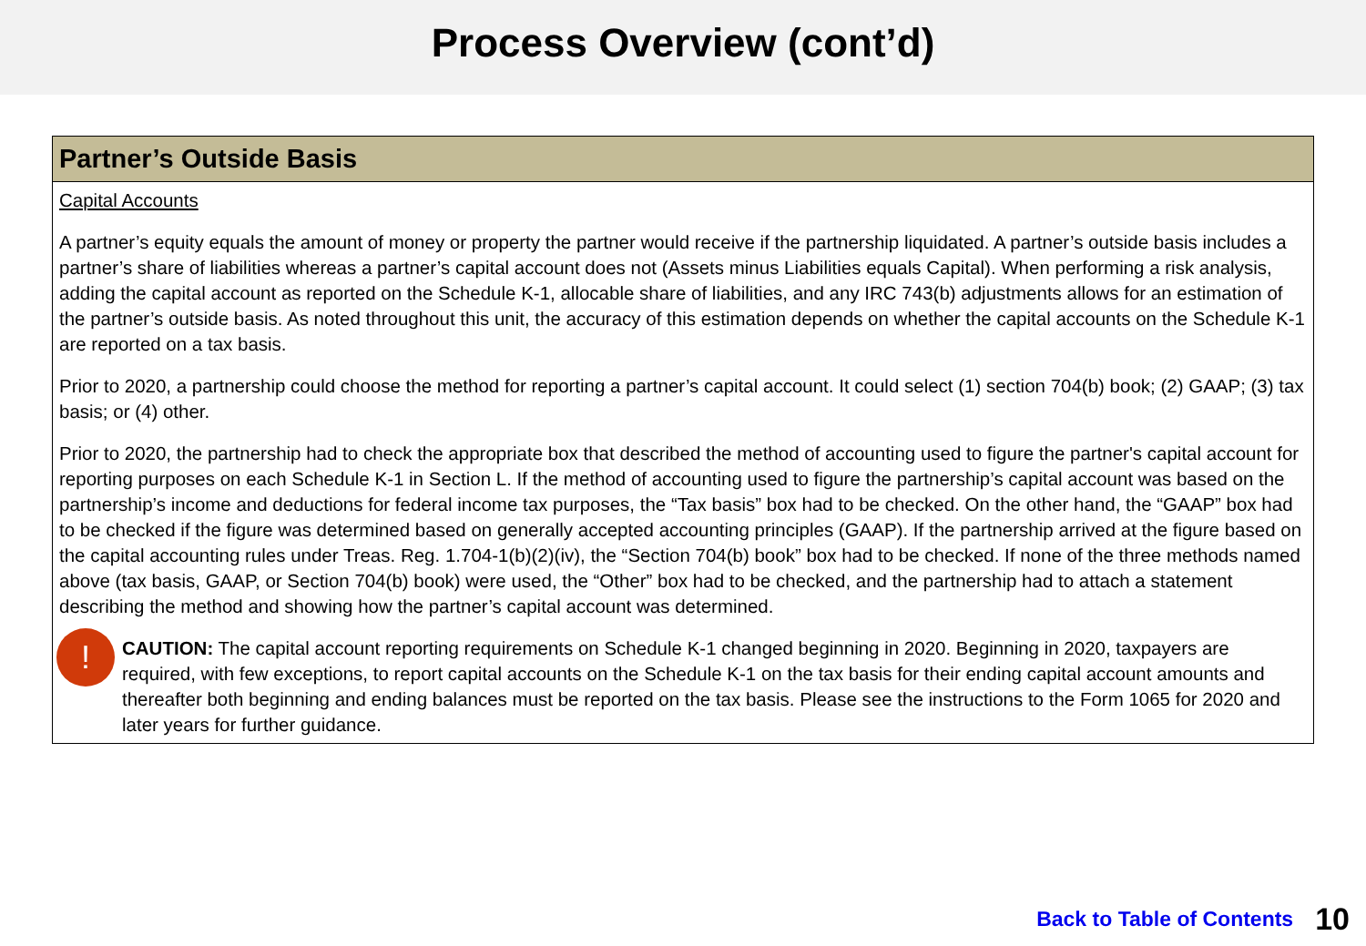Process Overview (cont’d)
Partner’s Outside Basis
Capital Accounts
A partner’s equity equals the amount of money or property the partner would receive if the partnership liquidated. A partner’s outside basis includes a partner’s share of liabilities whereas a partner’s capital account does not (Assets minus Liabilities equals Capital). When performing a risk analysis, adding the capital account as reported on the Schedule K-1, allocable share of liabilities, and any IRC 743(b) adjustments allows for an estimation of the partner’s outside basis. As noted throughout this unit, the accuracy of this estimation depends on whether the capital accounts on the Schedule K-1 are reported on a tax basis.
Prior to 2020, a partnership could choose the method for reporting a partner’s capital account. It could select (1) section 704(b) book; (2) GAAP; (3) tax basis; or (4) other.
Prior to 2020, the partnership had to check the appropriate box that described the method of accounting used to figure the partner's capital account for reporting purposes on each Schedule K-1 in Section L. If the method of accounting used to figure the partnership’s capital account was based on the partnership’s income and deductions for federal income tax purposes, the “Tax basis” box had to be checked. On the other hand, the “GAAP” box had to be checked if the figure was determined based on generally accepted accounting principles (GAAP). If the partnership arrived at the figure based on the capital accounting rules under Treas. Reg. 1.704-1(b)(2)(iv), the “Section 704(b) book” box had to be checked. If none of the three methods named above (tax basis, GAAP, or Section 704(b) book) were used, the “Other” box had to be checked, and the partnership had to attach a statement describing the method and showing how the partner’s capital account was determined.
!
CAUTION: The capital account reporting requirements on Schedule K-1 changed beginning in 2020. Beginning in 2020, taxpayers are required, with few exceptions, to report capital accounts on the Schedule K-1 on the tax basis for their ending capital account amounts and thereafter both beginning and ending balances must be reported on the tax basis. Please see the instructions to the Form 1065 for 2020 and later years for further guidance.
Back to Table of Contents 10